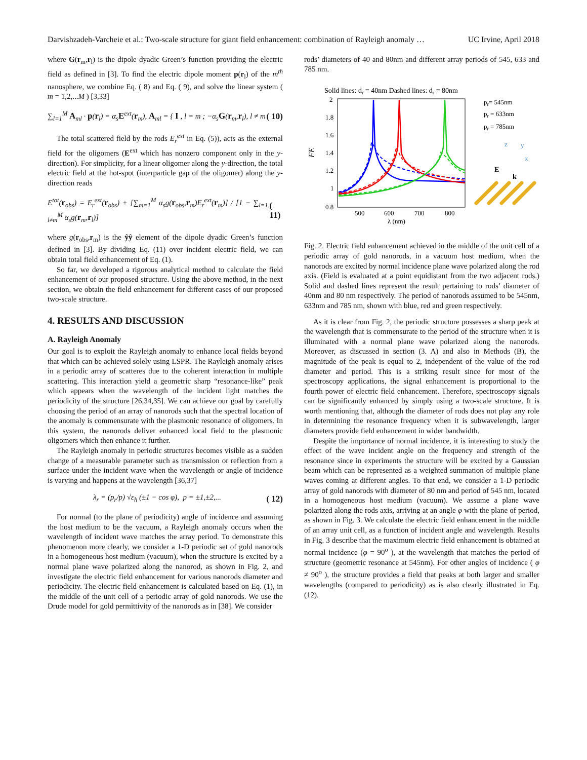Darvishzadeh-Varcheie et al.: Two-scale structure for giant field enhancement: combination of Rayleigh anomaly … UC Irvine, April 2018
where G(r<sub>m</sub>,r<sub>l</sub>) is the dipole dyadic Green’s function providing the electric field as defined in [3]. To find the electric dipole moment p(r<sub>l</sub>) of the m<sup>th</sup> nanosphere, we combine Eq. ( 8) and Eq. ( 9), and solve the linear system ( m = 1,2,...M ) [3,33]
∑<sub>l=1</sub><sup>M</sup> A<sub>ml</sub> · p(r<sub>l</sub>) = α<sub>s</sub>E<sup>ext</sup>(r<sub>m</sub>), A<sub>ml</sub> = { I , l = m ; −α<sub>s</sub>G(r<sub>m</sub>,r<sub>l</sub>), l ≠ m ( 10)
The total scattered field by the rods E<sub>r</sub><sup>ext</sup> in Eq. (5)), acts as the external field for the oligomers (E<sup>ext</sup> which has nonzero component only in the y-direction). For simplicity, for a linear oligomer along the y-direction, the total electric field at the hot-spot (interparticle gap of the oligomer) along the y-direction reads
E<sup>tot</sup>(r<sub>obs</sub>) = E<sub>r</sub><sup>ext</sup>(r<sub>obs</sub>) + [∑<sub>m=1</sub><sup>M</sup> α<sub>s</sub>g(r<sub>obs</sub>,r<sub>m</sub>)E<sub>r</sub><sup>ext</sup>(r<sub>m</sub>)] / [1 − ∑<sub>l=1, l≠m</sub><sup>M</sup> α<sub>s</sub>g(r<sub>m</sub>,r<sub>l</sub>)] ( 11)
where g(r<sub>obs</sub>,r<sub>m</sub>) is the ŷŷ element of the dipole dyadic Green’s function defined in [3]. By dividing Eq. (11) over incident electric field, we can obtain total field enhancement of Eq. (1).
So far, we developed a rigorous analytical method to calculate the field enhancement of our proposed structure. Using the above method, in the next section, we obtain the field enhancement for different cases of our proposed two-scale structure.
4. RESULTS AND DISCUSSION
A. Rayleigh Anomaly
Our goal is to exploit the Rayleigh anomaly to enhance local fields beyond that which can be achieved solely using LSPR. The Rayleigh anomaly arises in a periodic array of scatteres due to the coherent interaction in multiple scattering. This interaction yield a geometric sharp “resonance-like” peak which appears when the wavelength of the incident light matches the periodicity of the structure [26,34,35]. We can achieve our goal by carefully choosing the period of an array of nanorods such that the spectral location of the anomaly is commensurate with the plasmonic resonance of oligomers. In this system, the nanorods deliver enhanced local field to the plasmonic oligomers which then enhance it further.
The Rayleigh anomaly in periodic structures becomes visible as a sudden change of a measurable parameter such as transmission or reflection from a surface under the incident wave when the wavelength or angle of incidence is varying and happens at the wavelength [36,37]
λ<sub>r</sub> = (p<sub>r</sub>/p) √ε<sub>h</sub> (±1 − cos φ), p = ±1,±2,... ( 12)
For normal (to the plane of periodicity) angle of incidence and assuming the host medium to be the vacuum, a Rayleigh anomaly occurs when the wavelength of incident wave matches the array period. To demonstrate this phenomenon more clearly, we consider a 1-D periodic set of gold nanorods in a homogeneous host medium (vacuum), when the structure is excited by a normal plane wave polarized along the nanorod, as shown in Fig. 2, and investigate the electric field enhancement for various nanorods diameter and periodicity. The electric field enhancement is calculated based on Eq. (1), in the middle of the unit cell of a periodic array of gold nanorods. We use the Drude model for gold permittivity of the nanorods as in [38]. We consider
rods’ diameters of 40 and 80nm and different array periods of 545, 633 and 785 nm.
Solid lines: dr = 40nm Dashed lines: dr = 80nm
2
1.8
1.6
1.4
1.2
1
0.8
FE
500
600
700
800
λ (nm)
pr= 545nm
pr = 633nm
pr = 785nm
z
y
x
E
k
Fig. 2. Electric field enhancement achieved in the middle of the unit cell of a periodic array of gold nanorods, in a vacuum host medium, when the nanorods are excited by normal incidence plane wave polarized along the rod axis. (Field is evaluated at a point equidistant from the two adjacent rods.) Solid and dashed lines represent the result pertaining to rods’ diameter of 40nm and 80 nm respectively. The period of nanorods assumed to be 545nm, 633nm and 785 nm, shown with blue, red and green respectively.
As it is clear from Fig. 2, the periodic structure possesses a sharp peak at the wavelength that is commensurate to the period of the structure when it is illuminated with a normal plane wave polarized along the nanorods. Moreover, as discussed in section (3. A) and also in Methods (B), the magnitude of the peak is equal to 2, independent of the value of the rod diameter and period. This is a striking result since for most of the spectroscopy applications, the signal enhancement is proportional to the fourth power of electric field enhancement. Therefore, spectroscopy signals can be significantly enhanced by simply using a two-scale structure. It is worth mentioning that, although the diameter of rods does not play any role in determining the resonance frequency when it is subwavelength, larger diameters provide field enhancement in wider bandwidth.
Despite the importance of normal incidence, it is interesting to study the effect of the wave incident angle on the frequency and strength of the resonance since in experiments the structure will be excited by a Gaussian beam which can be represented as a weighted summation of multiple plane waves coming at different angles. To that end, we consider a 1-D periodic array of gold nanorods with diameter of 80 nm and period of 545 nm, located in a homogeneous host medium (vacuum). We assume a plane wave polarized along the rods axis, arriving at an angle φ with the plane of period, as shown in Fig. 3. We calculate the electric field enhancement in the middle of an array unit cell, as a function of incident angle and wavelength. Results in Fig. 3 describe that the maximum electric field enhancement is obtained at normal incidence (φ = 90<sup>o</sup> ), at the wavelength that matches the period of structure (geometric resonance at 545nm). For other angles of incidence ( φ ≠ 90<sup>o</sup> ), the structure provides a field that peaks at both larger and smaller wavelengths (compared to periodicity) as is also clearly illustrated in Eq. (12).